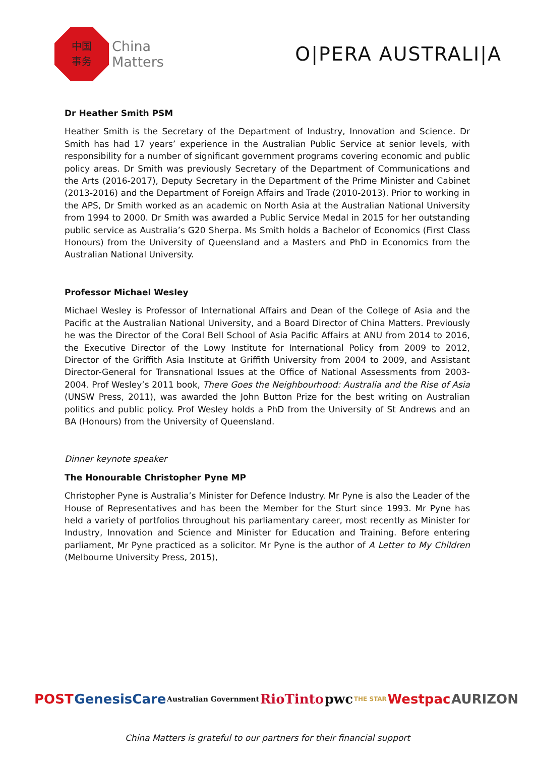中国
事务
China
Matters
O|PERA AUSTRALI|A
Dr Heather Smith PSM
Heather Smith is the Secretary of the Department of Industry, Innovation and Science. Dr Smith has had 17 years’ experience in the Australian Public Service at senior levels, with responsibility for a number of significant government programs covering economic and public policy areas. Dr Smith was previously Secretary of the Department of Communications and the Arts (2016-2017), Deputy Secretary in the Department of the Prime Minister and Cabinet (2013-2016) and the Department of Foreign Affairs and Trade (2010-2013). Prior to working in the APS, Dr Smith worked as an academic on North Asia at the Australian National University from 1994 to 2000. Dr Smith was awarded a Public Service Medal in 2015 for her outstanding public service as Australia’s G20 Sherpa. Ms Smith holds a Bachelor of Economics (First Class Honours) from the University of Queensland and a Masters and PhD in Economics from the Australian National University.
Professor Michael Wesley
Michael Wesley is Professor of International Affairs and Dean of the College of Asia and the Pacific at the Australian National University, and a Board Director of China Matters. Previously he was the Director of the Coral Bell School of Asia Pacific Affairs at ANU from 2014 to 2016, the Executive Director of the Lowy Institute for International Policy from 2009 to 2012, Director of the Griffith Asia Institute at Griffith University from 2004 to 2009, and Assistant Director-General for Transnational Issues at the Office of National Assessments from 2003-2004. Prof Wesley’s 2011 book, There Goes the Neighbourhood: Australia and the Rise of Asia (UNSW Press, 2011), was awarded the John Button Prize for the best writing on Australian politics and public policy. Prof Wesley holds a PhD from the University of St Andrews and an BA (Honours) from the University of Queensland.
Dinner keynote speaker
The Honourable Christopher Pyne MP
Christopher Pyne is Australia’s Minister for Defence Industry. Mr Pyne is also the Leader of the House of Representatives and has been the Member for the Sturt since 1993. Mr Pyne has held a variety of portfolios throughout his parliamentary career, most recently as Minister for Industry, Innovation and Science and Minister for Education and Training. Before entering parliament, Mr Pyne practiced as a solicitor. Mr Pyne is the author of A Letter to My Children (Melbourne University Press, 2015),
POST GenesisCare Australian Government RioTinto pwc THE STAR Westpac AURIZON
China Matters is grateful to our partners for their financial support